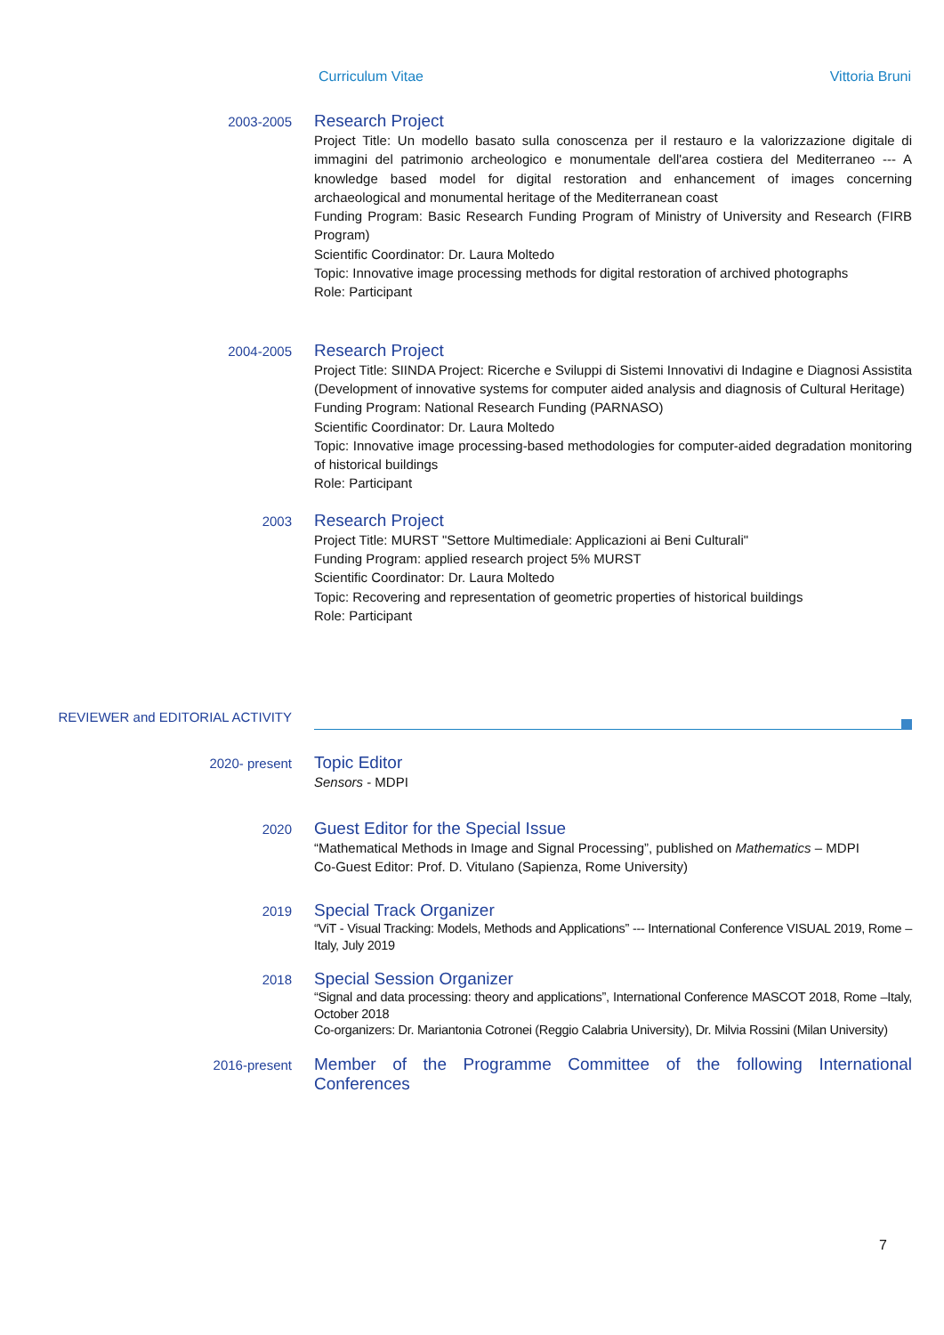Curriculum Vitae Vittoria Bruni
2003-2005
Research Project
Project Title: Un modello basato sulla conoscenza per il restauro e la valorizzazione digitale di immagini del patrimonio archeologico e monumentale dell'area costiera del Mediterraneo --- A knowledge based model for digital restoration and enhancement of images concerning archaeological and monumental heritage of the Mediterranean coast
Funding Program: Basic Research Funding Program of Ministry of University and Research (FIRB Program)
Scientific Coordinator: Dr. Laura Moltedo
Topic: Innovative image processing methods for digital restoration of archived photographs
Role: Participant
2004-2005
Research Project
Project Title: SIINDA Project: Ricerche e Sviluppi di Sistemi Innovativi di Indagine e Diagnosi Assistita (Development of innovative systems for computer aided analysis and diagnosis of Cultural Heritage)
Funding Program: National Research Funding (PARNASO)
Scientific Coordinator: Dr. Laura Moltedo
Topic: Innovative image processing-based methodologies for computer-aided degradation monitoring of historical buildings
Role: Participant
2003
Research Project
Project Title: MURST "Settore Multimediale: Applicazioni ai Beni Culturali"
Funding Program: applied research project 5% MURST
Scientific Coordinator: Dr. Laura Moltedo
Topic: Recovering and representation of geometric properties of historical buildings
Role: Participant
REVIEWER and EDITORIAL ACTIVITY
2020- present
Topic Editor
Sensors - MDPI
2020
Guest Editor for the Special Issue
“Mathematical Methods in Image and Signal Processing”, published on Mathematics – MDPI
Co-Guest Editor: Prof. D. Vitulano (Sapienza, Rome University)
2019
Special Track Organizer
“ViT - Visual Tracking: Models, Methods and Applications” --- International Conference VISUAL 2019, Rome –Italy, July 2019
2018
Special Session Organizer
“Signal and data processing: theory and applications”, International Conference MASCOT 2018, Rome –Italy, October 2018
Co-organizers: Dr. Mariantonia Cotronei (Reggio Calabria University), Dr. Milvia Rossini (Milan University)
2016-present
Member of the Programme Committee of the following International Conferences
7